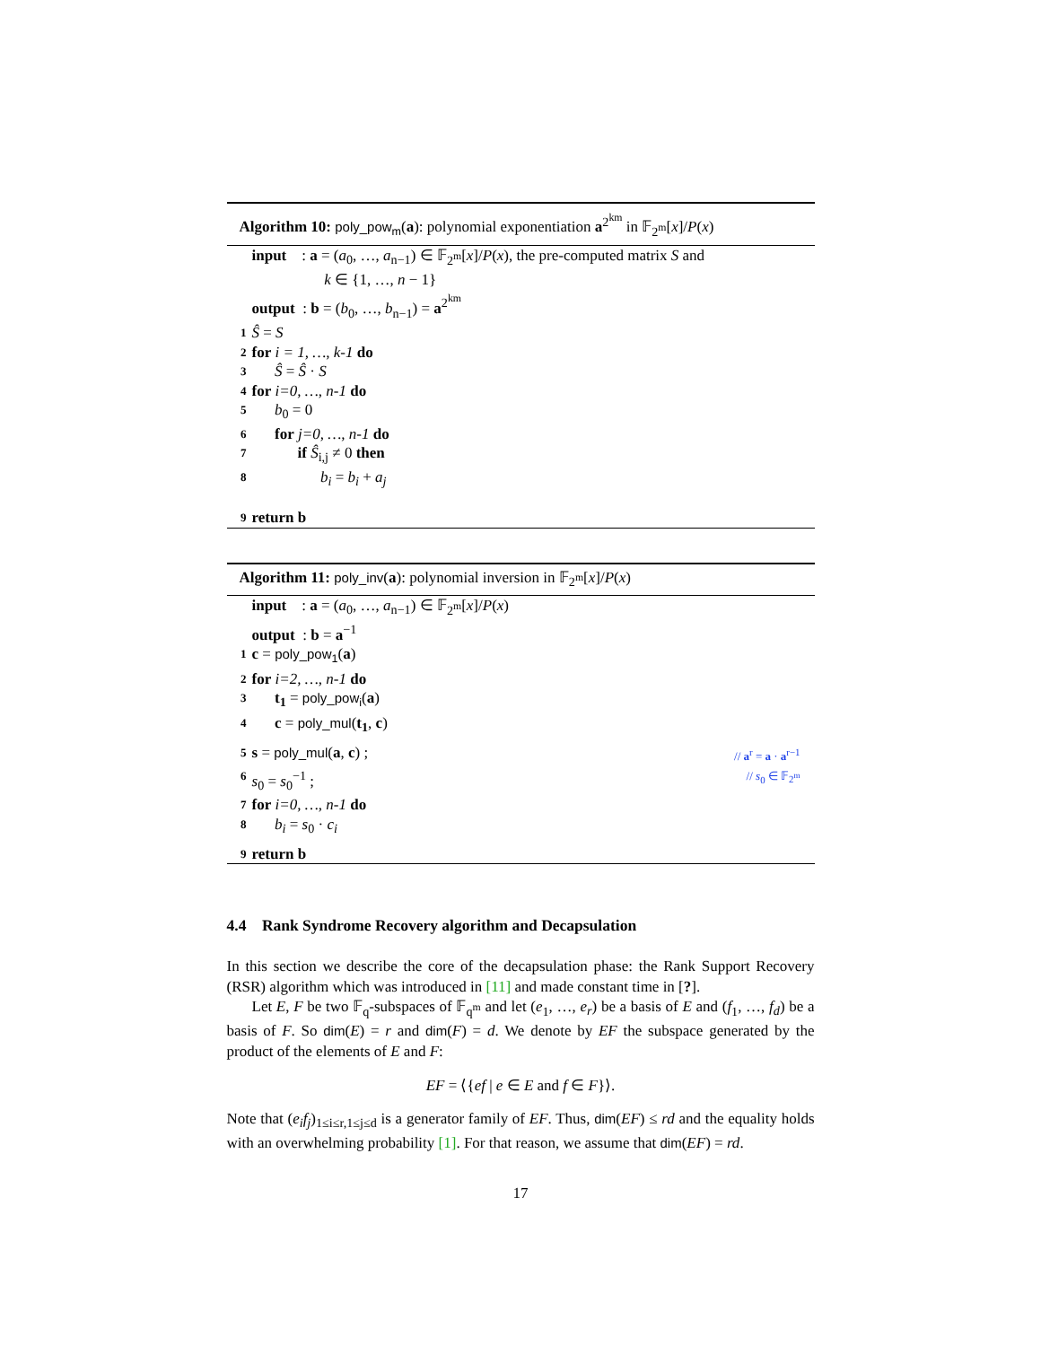Algorithm 10: poly_pow<sub>m</sub>(a): polynomial exponentiation a<sup>2<sup>km</sup></sup> in 𝔽<sub>2<sup>m</sup></sub>[x]/P(x)
input : a = (a<sub>0</sub>, …, a<sub>n−1</sub>) ∈ 𝔽<sub>2<sup>m</sup></sub>[x]/P(x), the pre-computed matrix S and
k ∈ {1, …, n − 1}
output : b = (b<sub>0</sub>, …, b<sub>n−1</sub>) = a<sup>2<sup>km</sup></sup>
1 Ŝ = S
2 for i = 1, …, k-1 do
3 Ŝ = Ŝ · S
4 for i=0, …, n-1 do
5 b<sub>0</sub> = 0
6 for j=0, …, n-1 do
7 if Ŝ<sub>i,j</sub> ≠ 0 then
8 b<sub>i</sub> = b<sub>i</sub> + a<sub>j</sub>
9 return b
Algorithm 11: poly_inv(a): polynomial inversion in 𝔽<sub>2<sup>m</sup></sub>[x]/P(x)
input : a = (a<sub>0</sub>, …, a<sub>n−1</sub>) ∈ 𝔽<sub>2<sup>m</sup></sub>[x]/P(x)
output : b = a<sup>−1</sup>
1 c = poly_pow<sub>1</sub>(a)
2 for i=2, …, n-1 do
3 t<sub>1</sub> = poly_pow<sub>i</sub>(a)
4 c = poly_mul(t<sub>1</sub>, c)
5 s = poly_mul(a, c) ; // a<sup>r</sup> = a · a<sup>r−1</sup>
6 s<sub>0</sub> = s<sub>0</sub><sup>−1</sup> ; // s<sub>0</sub> ∈ 𝔽<sub>2<sup>m</sup></sub>
7 for i=0, …, n-1 do
8 b<sub>i</sub> = s<sub>0</sub> · c<sub>i</sub>
9 return b
4.4 Rank Syndrome Recovery algorithm and Decapsulation
In this section we describe the core of the decapsulation phase: the Rank Support Recovery (RSR) algorithm which was introduced in [11] and made constant time in [?].
Let E, F be two 𝔽<sub>q</sub>-subspaces of 𝔽<sub>q<sup>m</sup></sub> and let (e<sub>1</sub>, …, e<sub>r</sub>) be a basis of E and (f<sub>1</sub>, …, f<sub>d</sub>) be a basis of F. So dim(E) = r and dim(F) = d. We denote by EF the subspace generated by the product of the elements of E and F:
EF = ⟨{ef | e ∈ E and f ∈ F}⟩.
Note that (e<sub>i</sub>f<sub>j</sub>)<sub>1≤i≤r,1≤j≤d</sub> is a generator family of EF. Thus, dim(EF) ≤ rd and the equality holds with an overwhelming probability [1]. For that reason, we assume that dim(EF) = rd.
17